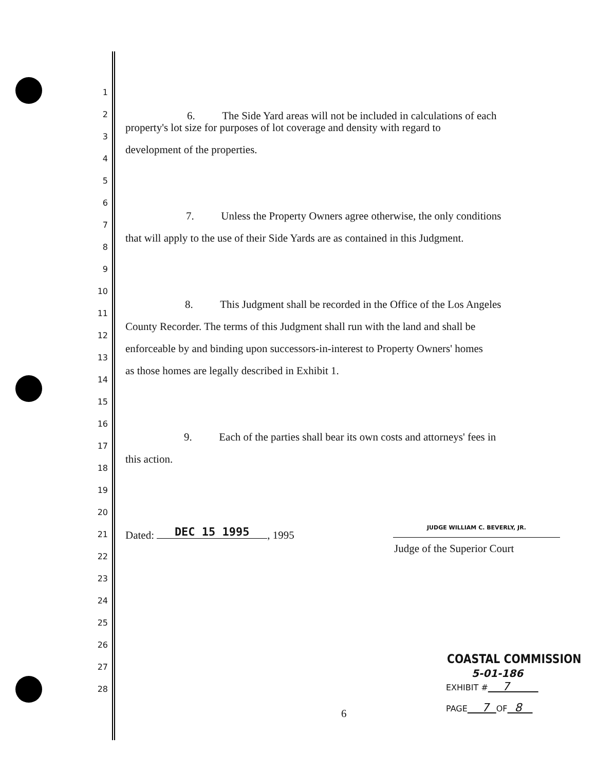1
2 6. The Side Yard areas will not be included in calculations of each
3
property's lot size for purposes of lot coverage and density with regard to
4
development of the properties.
5
6
7
7. Unless the Property Owners agree otherwise, the only conditions
8
that will apply to the use of their Side Yards are as contained in this Judgment.
9
10
11
8. This Judgment shall be recorded in the Office of the Los Angeles
12
County Recorder. The terms of this Judgment shall run with the land and shall be
13
enforceable by and binding upon successors-in-interest to Property Owners' homes
14
as those homes are legally described in Exhibit 1.
15
16
17
9. Each of the parties shall bear its own costs and attorneys' fees in
18
this action.
19
20
21 Dated: DEC 15 1995, 1995
JUDGE WILLIAM C. BEVERLY, JR.
22
Judge of the Superior Court
23
24
25
26
27
COASTAL COMMISSION
28
5-01-186
EXHIBIT # 7
PAGE 7 OF 8
6